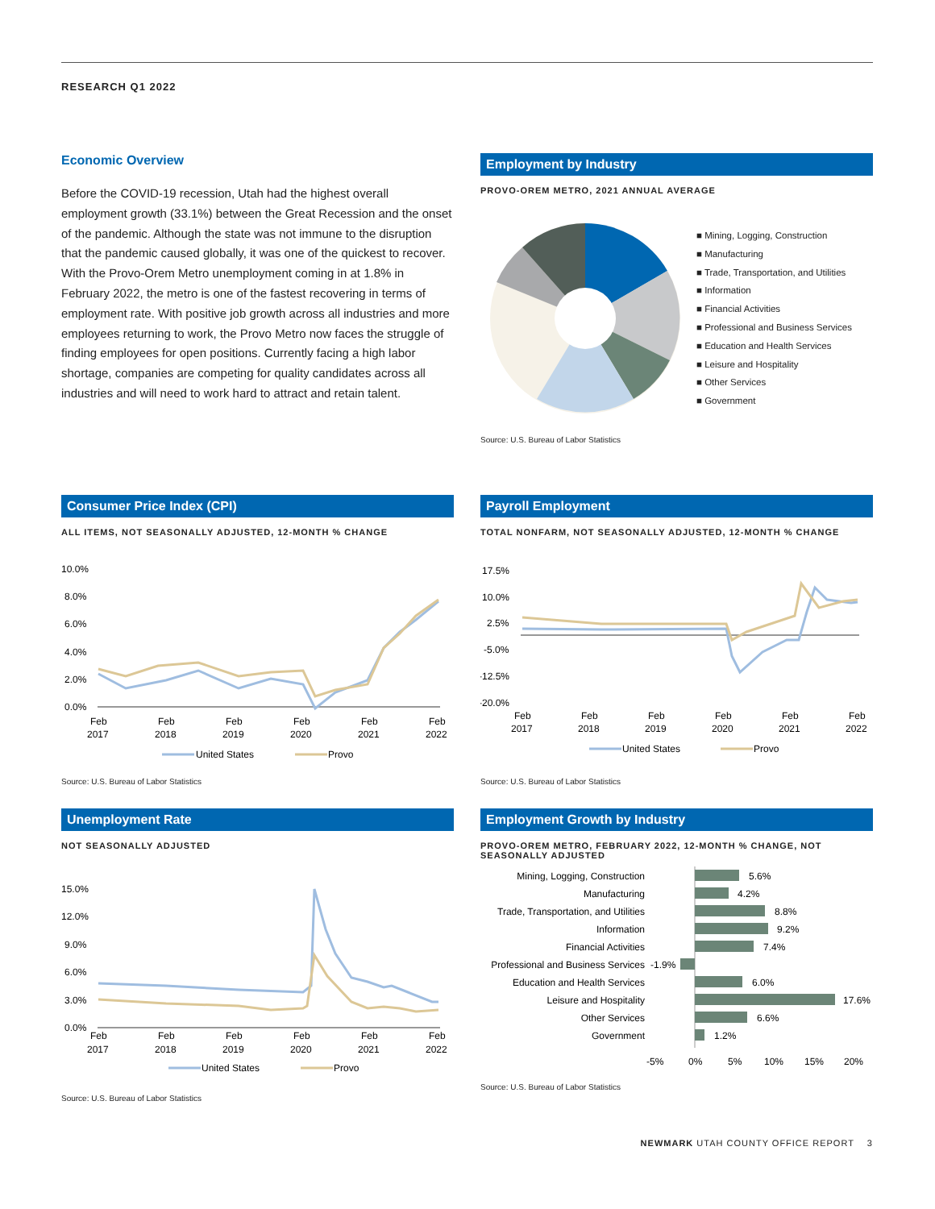RESEARCH Q1 2022
Economic Overview
Before the COVID-19 recession, Utah had the highest overall employment growth (33.1%) between the Great Recession and the onset of the pandemic. Although the state was not immune to the disruption that the pandemic caused globally, it was one of the quickest to recover. With the Provo-Orem Metro unemployment coming in at 1.8% in February 2022, the metro is one of the fastest recovering in terms of employment rate. With positive job growth across all industries and more employees returning to work, the Provo Metro now faces the struggle of finding employees for open positions. Currently facing a high labor shortage, companies are competing for quality candidates across all industries and will need to work hard to attract and retain talent.
Employment by Industry
PROVO-OREM METRO, 2021 ANNUAL AVERAGE
■ Mining, Logging, Construction
■ Manufacturing
■ Trade, Transportation, and Utilities
■ Information
■ Financial Activities
■ Professional and Business Services
■ Education and Health Services
■ Leisure and Hospitality
■ Other Services
■ Government
Source: U.S. Bureau of Labor Statistics
Consumer Price Index (CPI)
ALL ITEMS, NOT SEASONALLY ADJUSTED, 12-MONTH % CHANGE
10.0%
8.0%
6.0%
4.0%
2.0%
0.0%
Feb
2017
Feb
2018
Feb
2019
Feb
2020
Feb
2021
Feb
2022
United States
Provo
Source: U.S. Bureau of Labor Statistics
Payroll Employment
TOTAL NONFARM, NOT SEASONALLY ADJUSTED, 12-MONTH % CHANGE
17.5%
10.0%
2.5%
-5.0%
-12.5%
-20.0%
Feb
2017
Feb
2018
Feb
2019
Feb
2020
Feb
2021
Feb
2022
United States
Provo
Source: U.S. Bureau of Labor Statistics
Unemployment Rate
NOT SEASONALLY ADJUSTED
15.0%
12.0%
9.0%
6.0%
3.0%
0.0%
Feb
2017
Feb
2018
Feb
2019
Feb
2020
Feb
2021
Feb
2022
United States
Provo
Source: U.S. Bureau of Labor Statistics
Employment Growth by Industry
PROVO-OREM METRO, FEBRUARY 2022, 12-MONTH % CHANGE, NOT SEASONALLY ADJUSTED
Mining, Logging, Construction
Manufacturing
Trade, Transportation, and Utilities
Information
Financial Activities
Professional and Business Services
Education and Health Services
Leisure and Hospitality
Other Services
Government
5.6%
4.2%
8.8%
9.2%
7.4%
-1.9%
6.0%
17.6%
6.6%
1.2%
-5%
0%
5%
10%
15%
20%
Source: U.S. Bureau of Labor Statistics
NEWMARK UTAH COUNTY OFFICE REPORT 3